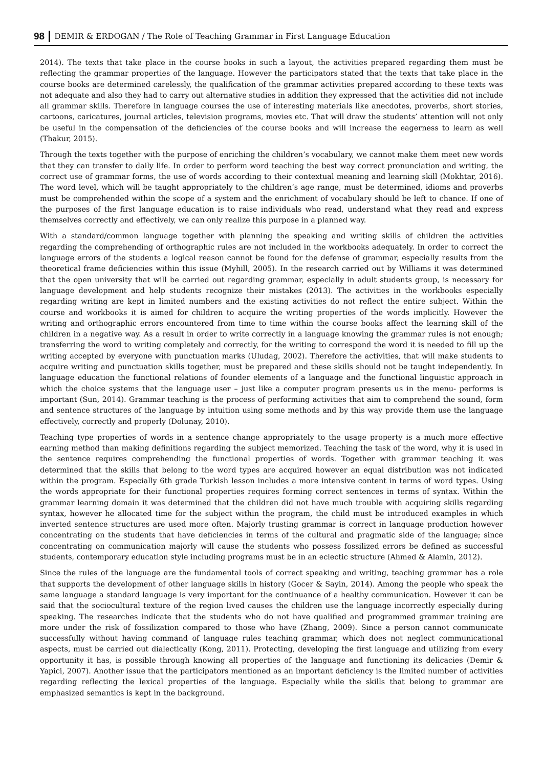98 DEMIR & ERDOGAN / The Role of Teaching Grammar in First Language Education
2014). The texts that take place in the course books in such a layout, the activities prepared regarding them must be reflecting the grammar properties of the language. However the participators stated that the texts that take place in the course books are determined carelessly, the qualification of the grammar activities prepared according to these texts was not adequate and also they had to carry out alternative studies in addition they expressed that the activities did not include all grammar skills. Therefore in language courses the use of interesting materials like anecdotes, proverbs, short stories, cartoons, caricatures, journal articles, television programs, movies etc. That will draw the students’ attention will not only be useful in the compensation of the deficiencies of the course books and will increase the eagerness to learn as well (Thakur, 2015).
Through the texts together with the purpose of enriching the children’s vocabulary, we cannot make them meet new words that they can transfer to daily life. In order to perform word teaching the best way correct pronunciation and writing, the correct use of grammar forms, the use of words according to their contextual meaning and learning skill (Mokhtar, 2016). The word level, which will be taught appropriately to the children’s age range, must be determined, idioms and proverbs must be comprehended within the scope of a system and the enrichment of vocabulary should be left to chance. If one of the purposes of the first language education is to raise individuals who read, understand what they read and express themselves correctly and effectively, we can only realize this purpose in a planned way.
With a standard/common language together with planning the speaking and writing skills of children the activities regarding the comprehending of orthographic rules are not included in the workbooks adequately. In order to correct the language errors of the students a logical reason cannot be found for the defense of grammar, especially results from the theoretical frame deficiencies within this issue (Myhill, 2005). In the research carried out by Williams it was determined that the open university that will be carried out regarding grammar, especially in adult students group, is necessary for language development and help students recognize their mistakes (2013). The activities in the workbooks especially regarding writing are kept in limited numbers and the existing activities do not reflect the entire subject. Within the course and workbooks it is aimed for children to acquire the writing properties of the words implicitly. However the writing and orthographic errors encountered from time to time within the course books affect the learning skill of the children in a negative way. As a result in order to write correctly in a language knowing the grammar rules is not enough; transferring the word to writing completely and correctly, for the writing to correspond the word it is needed to fill up the writing accepted by everyone with punctuation marks (Uludag, 2002). Therefore the activities, that will make students to acquire writing and punctuation skills together, must be prepared and these skills should not be taught independently. In language education the functional relations of founder elements of a language and the functional linguistic approach in which the choice systems that the language user – just like a computer program presents us in the menu- performs is important (Sun, 2014). Grammar teaching is the process of performing activities that aim to comprehend the sound, form and sentence structures of the language by intuition using some methods and by this way provide them use the language effectively, correctly and properly (Dolunay, 2010).
Teaching type properties of words in a sentence change appropriately to the usage property is a much more effective earning method than making definitions regarding the subject memorized. Teaching the task of the word, why it is used in the sentence requires comprehending the functional properties of words. Together with grammar teaching it was determined that the skills that belong to the word types are acquired however an equal distribution was not indicated within the program. Especially 6th grade Turkish lesson includes a more intensive content in terms of word types. Using the words appropriate for their functional properties requires forming correct sentences in terms of syntax. Within the grammar learning domain it was determined that the children did not have much trouble with acquiring skills regarding syntax, however he allocated time for the subject within the program, the child must be introduced examples in which inverted sentence structures are used more often. Majorly trusting grammar is correct in language production however concentrating on the students that have deficiencies in terms of the cultural and pragmatic side of the language; since concentrating on communication majorly will cause the students who possess fossilized errors be defined as successful students, contemporary education style including programs must be in an eclectic structure (Ahmed & Alamin, 2012).
Since the rules of the language are the fundamental tools of correct speaking and writing, teaching grammar has a role that supports the development of other language skills in history (Gocer & Sayin, 2014). Among the people who speak the same language a standard language is very important for the continuance of a healthy communication. However it can be said that the sociocultural texture of the region lived causes the children use the language incorrectly especially during speaking. The researches indicate that the students who do not have qualified and programmed grammar training are more under the risk of fossilization compared to those who have (Zhang, 2009). Since a person cannot communicate successfully without having command of language rules teaching grammar, which does not neglect communicational aspects, must be carried out dialectically (Kong, 2011). Protecting, developing the first language and utilizing from every opportunity it has, is possible through knowing all properties of the language and functioning its delicacies (Demir & Yapici, 2007). Another issue that the participators mentioned as an important deficiency is the limited number of activities regarding reflecting the lexical properties of the language. Especially while the skills that belong to grammar are emphasized semantics is kept in the background.